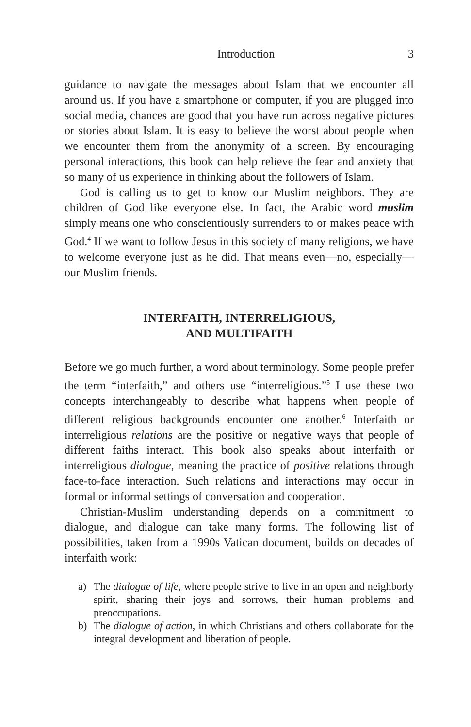Introduction 3
guidance to navigate the messages about Islam that we encounter all around us. If you have a smartphone or computer, if you are plugged into social media, chances are good that you have run across negative pictures or stories about Islam. It is easy to believe the worst about people when we encounter them from the anonymity of a screen. By encouraging personal interactions, this book can help relieve the fear and anxiety that so many of us experience in thinking about the followers of Islam.
God is calling us to get to know our Muslim neighbors. They are children of God like everyone else. In fact, the Arabic word muslim simply means one who conscientiously surrenders to or makes peace with God.<sup>4</sup> If we want to follow Jesus in this society of many religions, we have to welcome everyone just as he did. That means even—no, especially—our Muslim friends.
INTERFAITH, INTERRELIGIOUS,
AND MULTIFAITH
Before we go much further, a word about terminology. Some people prefer the term “interfaith,” and others use “interreligious.”<sup>5</sup> I use these two concepts interchangeably to describe what happens when people of different religious backgrounds encounter one another.<sup>6</sup> Interfaith or interreligious relations are the positive or negative ways that people of different faiths interact. This book also speaks about interfaith or interreligious dialogue, meaning the practice of positive relations through face-to-face interaction. Such relations and interactions may occur in formal or informal settings of conversation and cooperation.
Christian-Muslim understanding depends on a commitment to dialogue, and dialogue can take many forms. The following list of possibilities, taken from a 1990s Vatican document, builds on decades of interfaith work:
a) The dialogue of life, where people strive to live in an open and neighborly spirit, sharing their joys and sorrows, their human problems and preoccupations.
b) The dialogue of action, in which Christians and others collaborate for the integral development and liberation of people.